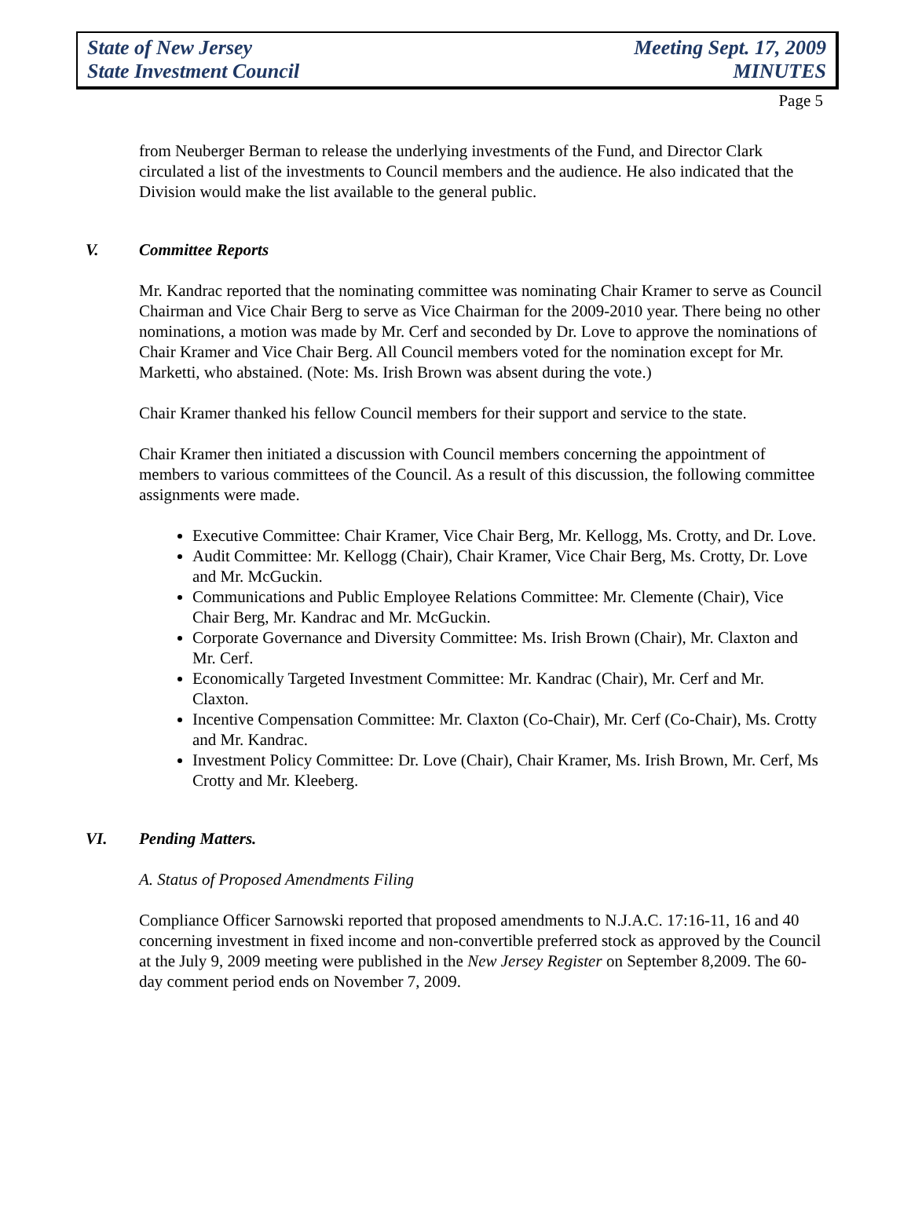State of New Jersey
State Investment Council
Meeting Sept. 17, 2009
MINUTES
Page 5
from Neuberger Berman to release the underlying investments of the Fund, and Director Clark circulated a list of the investments to Council members and the audience. He also indicated that the Division would make the list available to the general public.
V. Committee Reports
Mr. Kandrac reported that the nominating committee was nominating Chair Kramer to serve as Council Chairman and Vice Chair Berg to serve as Vice Chairman for the 2009-2010 year. There being no other nominations, a motion was made by Mr. Cerf and seconded by Dr. Love to approve the nominations of Chair Kramer and Vice Chair Berg. All Council members voted for the nomination except for Mr. Marketti, who abstained. (Note: Ms. Irish Brown was absent during the vote.)
Chair Kramer thanked his fellow Council members for their support and service to the state.
Chair Kramer then initiated a discussion with Council members concerning the appointment of members to various committees of the Council. As a result of this discussion, the following committee assignments were made.
Executive Committee: Chair Kramer, Vice Chair Berg, Mr. Kellogg, Ms. Crotty, and Dr. Love.
Audit Committee: Mr. Kellogg (Chair), Chair Kramer, Vice Chair Berg, Ms. Crotty, Dr. Love and Mr. McGuckin.
Communications and Public Employee Relations Committee: Mr. Clemente (Chair), Vice Chair Berg, Mr. Kandrac and Mr. McGuckin.
Corporate Governance and Diversity Committee: Ms. Irish Brown (Chair), Mr. Claxton and Mr. Cerf.
Economically Targeted Investment Committee: Mr. Kandrac (Chair), Mr. Cerf and Mr. Claxton.
Incentive Compensation Committee: Mr. Claxton (Co-Chair), Mr. Cerf (Co-Chair), Ms. Crotty and Mr. Kandrac.
Investment Policy Committee: Dr. Love (Chair), Chair Kramer, Ms. Irish Brown, Mr. Cerf, Ms Crotty and Mr. Kleeberg.
VI. Pending Matters.
A. Status of Proposed Amendments Filing
Compliance Officer Sarnowski reported that proposed amendments to N.J.A.C. 17:16-11, 16 and 40 concerning investment in fixed income and non-convertible preferred stock as approved by the Council at the July 9, 2009 meeting were published in the New Jersey Register on September 8,2009. The 60-day comment period ends on November 7, 2009.